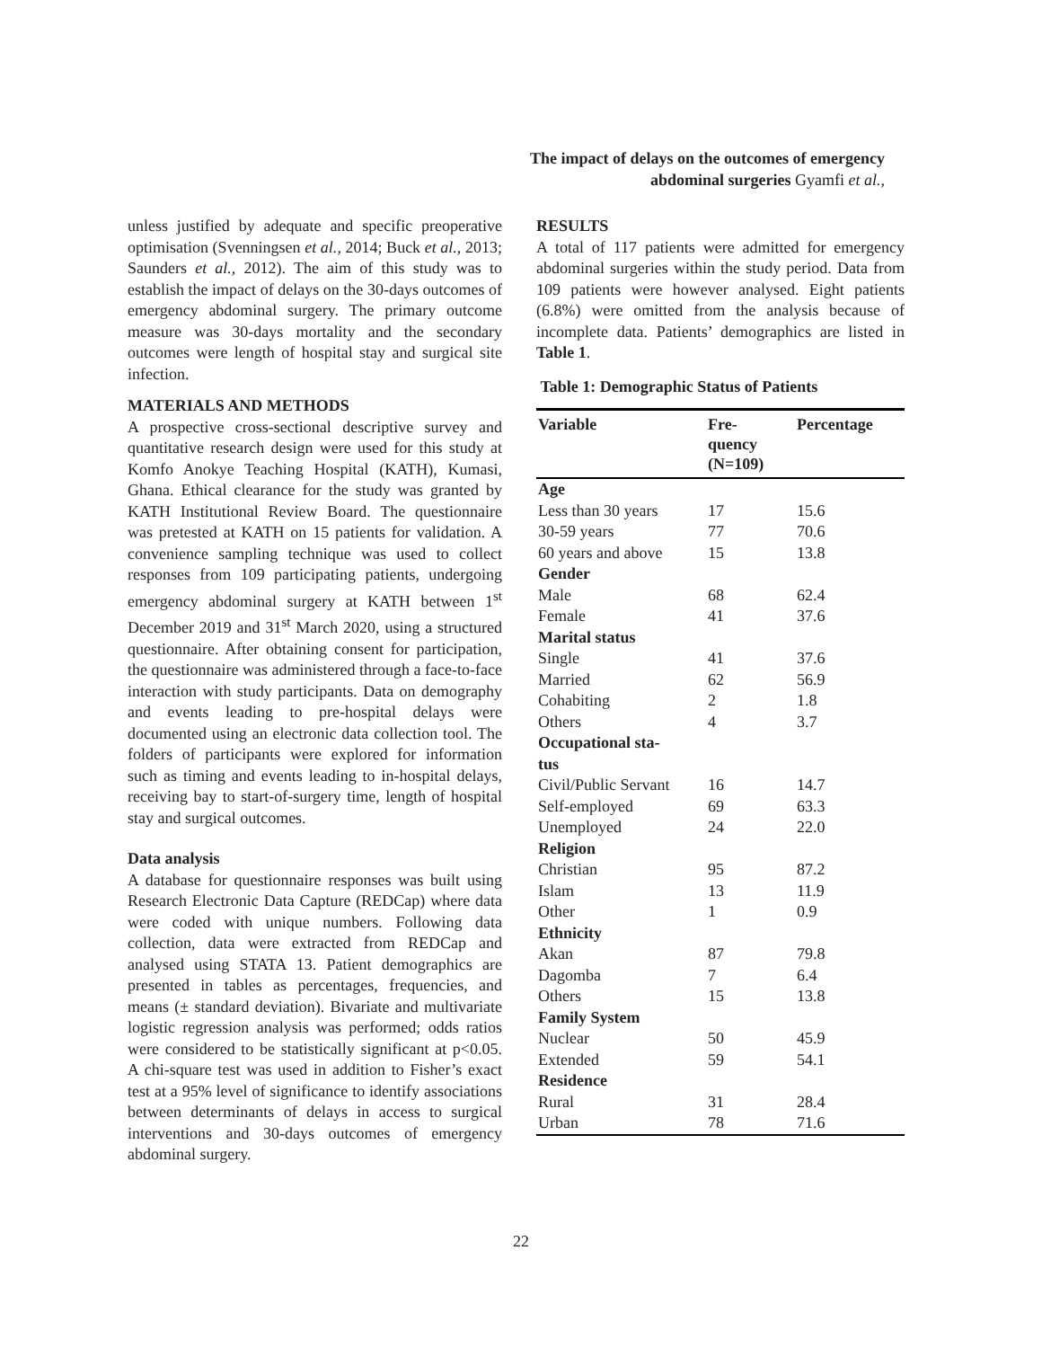The impact of delays on the outcomes of emergency abdominal surgeries Gyamfi et al.,
unless justified by adequate and specific preoperative optimisation (Svenningsen et al., 2014; Buck et al., 2013; Saunders et al., 2012). The aim of this study was to establish the impact of delays on the 30-days outcomes of emergency abdominal surgery. The primary outcome measure was 30-days mortality and the secondary outcomes were length of hospital stay and surgical site infection.
MATERIALS AND METHODS
A prospective cross-sectional descriptive survey and quantitative research design were used for this study at Komfo Anokye Teaching Hospital (KATH), Kumasi, Ghana. Ethical clearance for the study was granted by KATH Institutional Review Board. The questionnaire was pretested at KATH on 15 patients for validation. A convenience sampling technique was used to collect responses from 109 participating patients, undergoing emergency abdominal surgery at KATH between 1<sup>st</sup> December 2019 and 31<sup>st</sup> March 2020, using a structured questionnaire. After obtaining consent for participation, the questionnaire was administered through a face-to-face interaction with study participants. Data on demography and events leading to pre-hospital delays were documented using an electronic data collection tool. The folders of participants were explored for information such as timing and events leading to in-hospital delays, receiving bay to start-of-surgery time, length of hospital stay and surgical outcomes.
Data analysis
A database for questionnaire responses was built using Research Electronic Data Capture (REDCap) where data were coded with unique numbers. Following data collection, data were extracted from REDCap and analysed using STATA 13. Patient demographics are presented in tables as percentages, frequencies, and means (± standard deviation). Bivariate and multivariate logistic regression analysis was performed; odds ratios were considered to be statistically significant at p<0.05. A chi-square test was used in addition to Fisher’s exact test at a 95% level of significance to identify associations between determinants of delays in access to surgical interventions and 30-days outcomes of emergency abdominal surgery.
RESULTS
A total of 117 patients were admitted for emergency abdominal surgeries within the study period. Data from 109 patients were however analysed. Eight patients (6.8%) were omitted from the analysis because of incomplete data. Patients’ demographics are listed in Table 1.
Table 1: Demographic Status of Patients
| Variable | Fre- quency (N=109) | Percentage |
| --- | --- | --- |
| Age | | |
| Less than 30 years | 17 | 15.6 |
| 30-59 years | 77 | 70.6 |
| 60 years and above | 15 | 13.8 |
| Gender | | |
| Male | 68 | 62.4 |
| Female | 41 | 37.6 |
| Marital status | | |
| Single | 41 | 37.6 |
| Married | 62 | 56.9 |
| Cohabiting | 2 | 1.8 |
| Others | 4 | 3.7 |
| Occupational sta- tus | | |
| Civil/Public Servant | 16 | 14.7 |
| Self-employed | 69 | 63.3 |
| Unemployed | 24 | 22.0 |
| Religion | | |
| Christian | 95 | 87.2 |
| Islam | 13 | 11.9 |
| Other | 1 | 0.9 |
| Ethnicity | | |
| Akan | 87 | 79.8 |
| Dagomba | 7 | 6.4 |
| Others | 15 | 13.8 |
| Family System | | |
| Nuclear | 50 | 45.9 |
| Extended | 59 | 54.1 |
| Residence | | |
| Rural | 31 | 28.4 |
| Urban | 78 | 71.6 |
22